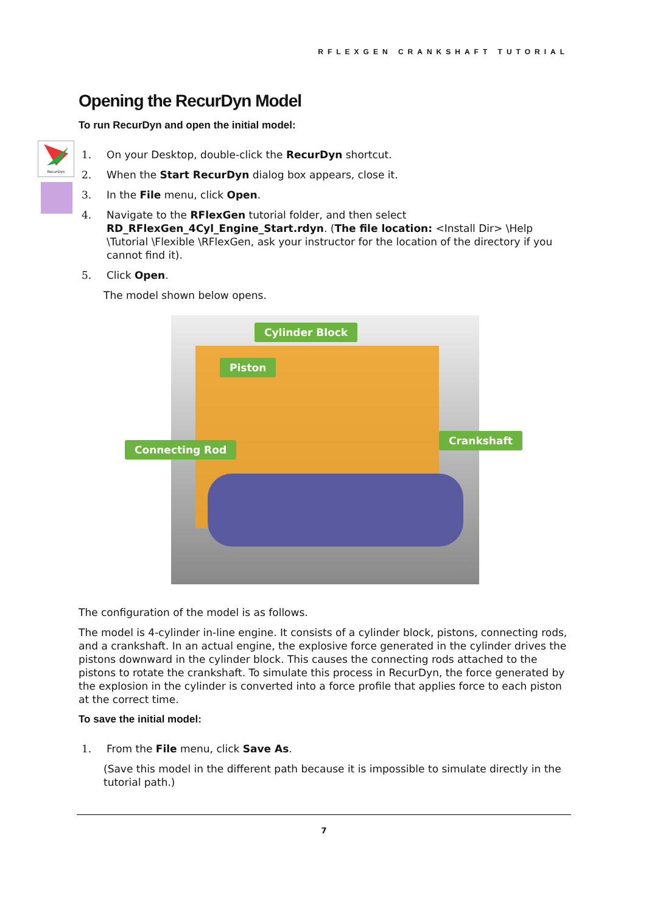RFLEXGEN CRANKSHAFT TUTORIAL
RecurDyn
Opening the RecurDyn Model
To run RecurDyn and open the initial model:
1. On your Desktop, double-click the RecurDyn shortcut.
2. When the Start RecurDyn dialog box appears, close it.
3. In the File menu, click Open.
4. Navigate to the RFlexGen tutorial folder, and then select RD_RFlexGen_4Cyl_Engine_Start.rdyn. (The file location: <Install Dir> \Help \Tutorial \Flexible \RFlexGen, ask your instructor for the location of the directory if you cannot find it).
5. Click Open.
The model shown below opens.
Cylinder Block
Piston
Connecting Rod
Crankshaft
The configuration of the model is as follows.
The model is 4-cylinder in-line engine. It consists of a cylinder block, pistons, connecting rods, and a crankshaft. In an actual engine, the explosive force generated in the cylinder drives the pistons downward in the cylinder block. This causes the connecting rods attached to the pistons to rotate the crankshaft. To simulate this process in RecurDyn, the force generated by the explosion in the cylinder is converted into a force profile that applies force to each piston at the correct time.
To save the initial model:
1. From the File menu, click Save As.
(Save this model in the different path because it is impossible to simulate directly in the tutorial path.)
7